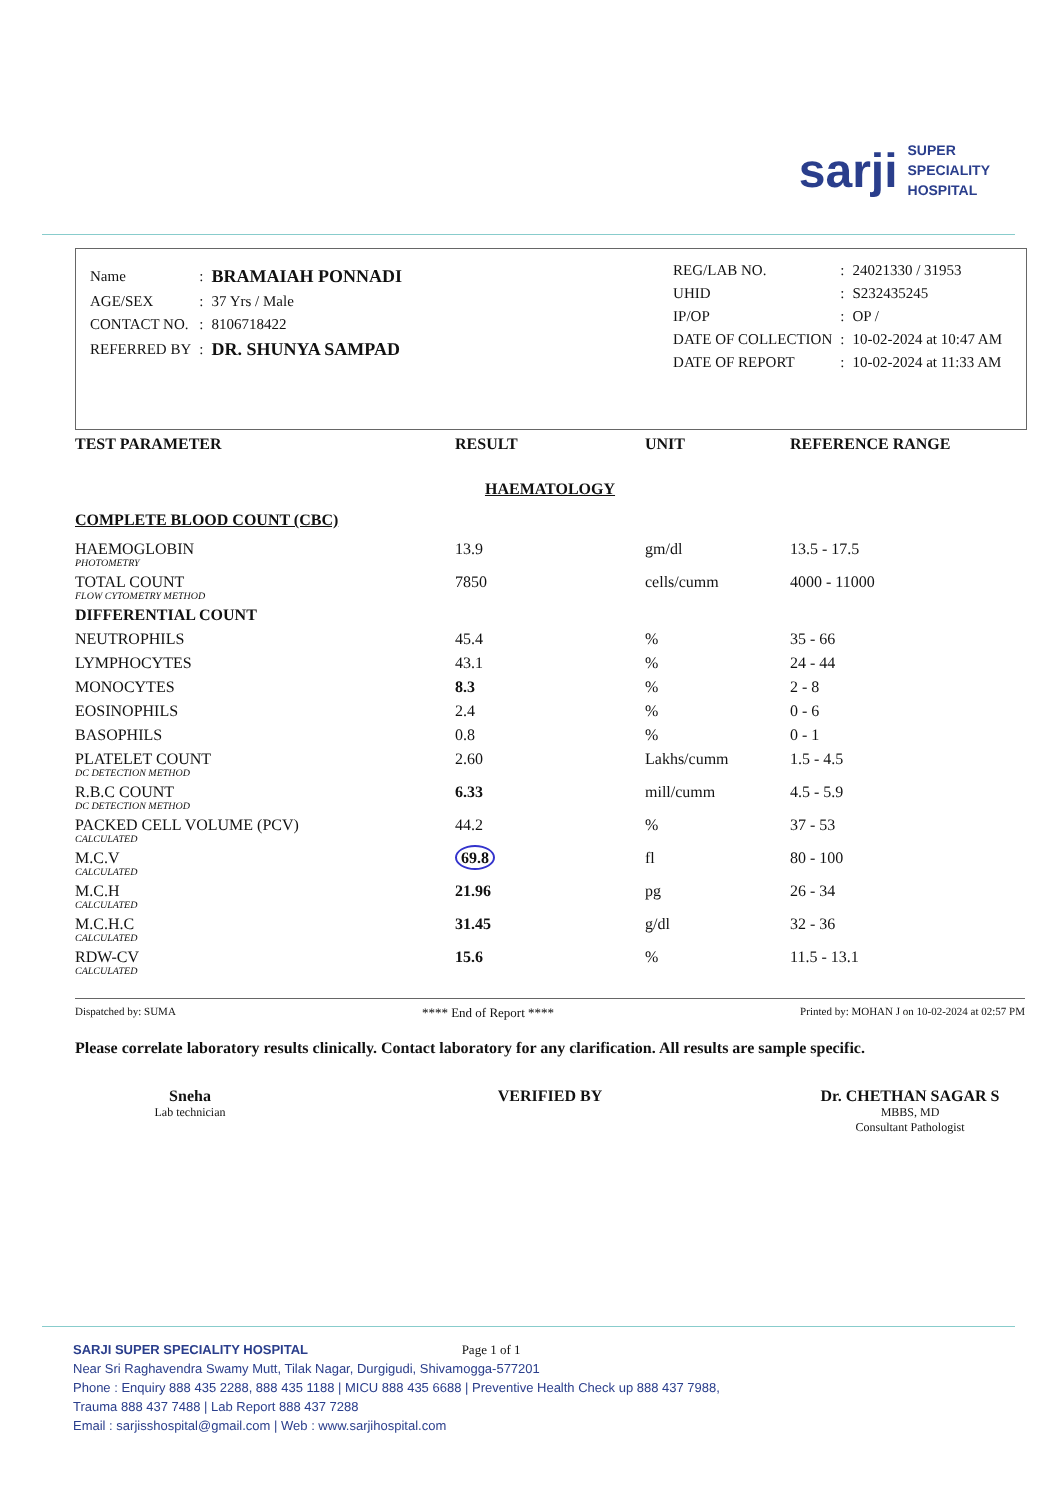sarji SUPER
SPECIALITY
HOSPITAL
| Name | : | BRAMAIAH PONNADI |
| AGE/SEX | : | 37 Yrs / Male |
| CONTACT NO. | : | 8106718422 |
| REFERRED BY | : | DR. SHUNYA SAMPAD |
| REG/LAB NO. | : | 24021330 / 31953 |
| UHID | : | S232435245 |
| IP/OP | : | OP / |
| DATE OF COLLECTION | : | 10-02-2024 at 10:47 AM |
| DATE OF REPORT | : | 10-02-2024 at 11:33 AM |
| TEST PARAMETER | RESULT | UNIT | REFERENCE RANGE |
| --- | --- | --- | --- |
| HAEMATOLOGY | | | |
| COMPLETE BLOOD COUNT (CBC) | | | |
| HAEMOGLOBIN PHOTOMETRY | 13.9 | gm/dl | 13.5 - 17.5 |
| TOTAL COUNT FLOW CYTOMETRY METHOD | 7850 | cells/cumm | 4000 - 11000 |
| DIFFERENTIAL COUNT | | | |
| NEUTROPHILS | 45.4 | % | 35 - 66 |
| LYMPHOCYTES | 43.1 | % | 24 - 44 |
| MONOCYTES | 8.3 | % | 2 - 8 |
| EOSINOPHILS | 2.4 | % | 0 - 6 |
| BASOPHILS | 0.8 | % | 0 - 1 |
| PLATELET COUNT DC DETECTION METHOD | 2.60 | Lakhs/cumm | 1.5 - 4.5 |
| R.B.C COUNT DC DETECTION METHOD | 6.33 | mill/cumm | 4.5 - 5.9 |
| PACKED CELL VOLUME (PCV) CALCULATED | 44.2 | % | 37 - 53 |
| M.C.V CALCULATED | 69.8 | fl | 80 - 100 |
| M.C.H CALCULATED | 21.96 | pg | 26 - 34 |
| M.C.H.C CALCULATED | 31.45 | g/dl | 32 - 36 |
| RDW-CV CALCULATED | 15.6 | % | 11.5 - 13.1 |
Dispatched by: SUMA **** End of Report **** Printed by: MOHAN J on 10-02-2024 at 02:57 PM
Please correlate laboratory results clinically. Contact laboratory for any clarification. All results are sample specific.
Sneha
Lab technician
VERIFIED BY Dr. CHETHAN SAGAR S
MBBS, MD
Consultant Pathologist
SARJI SUPER SPECIALITY HOSPITAL Page 1 of 1
Near Sri Raghavendra Swamy Mutt, Tilak Nagar, Durgigudi, Shivamogga-577201
Phone : Enquiry 888 435 2288, 888 435 1188 | MICU 888 435 6688 | Preventive Health Check up 888 437 7988,
Trauma 888 437 7488 | Lab Report 888 437 7288
Email : sarjisshospital@gmail.com | Web : www.sarjihospital.com